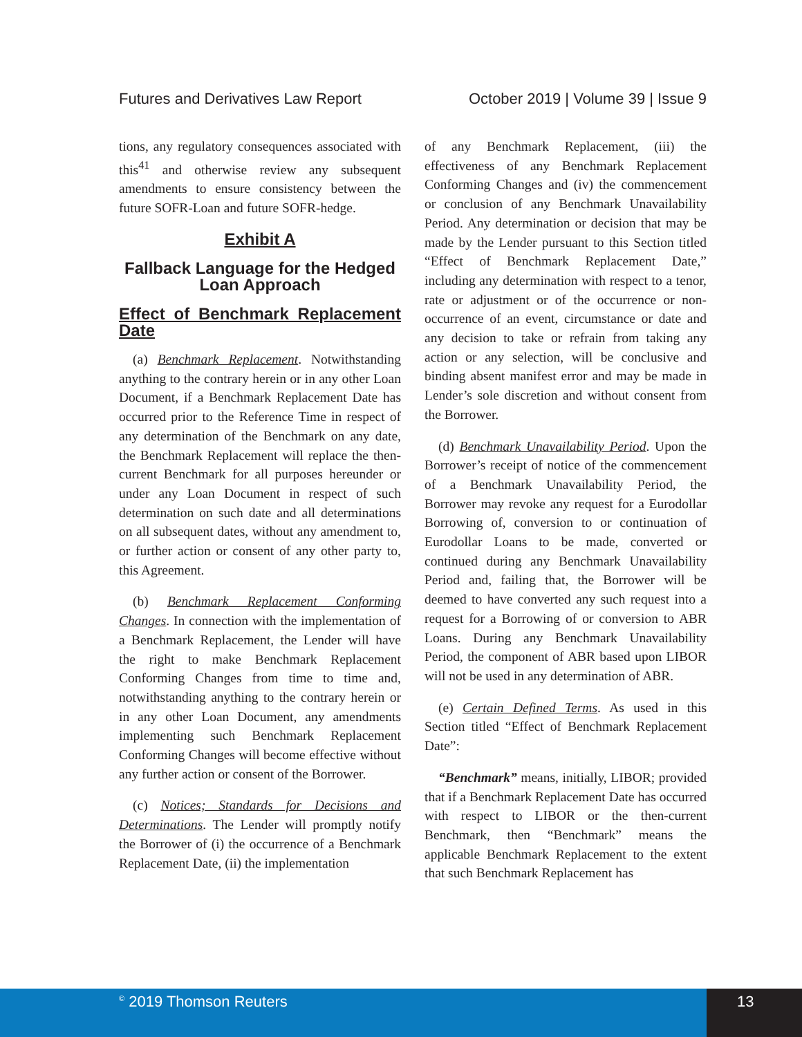Futures and Derivatives Law Report October 2019 | Volume 39 | Issue 9
tions, any regulatory consequences associated with this<sup>41</sup> and otherwise review any subsequent amendments to ensure consistency between the future SOFR-Loan and future SOFR-hedge.
Exhibit A
Fallback Language for the Hedged Loan Approach
Effect of Benchmark Replacement Date
(a) Benchmark Replacement. Notwithstanding anything to the contrary herein or in any other Loan Document, if a Benchmark Replacement Date has occurred prior to the Reference Time in respect of any determination of the Benchmark on any date, the Benchmark Replacement will replace the then-current Benchmark for all purposes hereunder or under any Loan Document in respect of such determination on such date and all determinations on all subsequent dates, without any amendment to, or further action or consent of any other party to, this Agreement.
(b) Benchmark Replacement Conforming Changes. In connection with the implementation of a Benchmark Replacement, the Lender will have the right to make Benchmark Replacement Conforming Changes from time to time and, notwithstanding anything to the contrary herein or in any other Loan Document, any amendments implementing such Benchmark Replacement Conforming Changes will become effective without any further action or consent of the Borrower.
(c) Notices; Standards for Decisions and Determinations. The Lender will promptly notify the Borrower of (i) the occurrence of a Benchmark Replacement Date, (ii) the implementation
of any Benchmark Replacement, (iii) the effectiveness of any Benchmark Replacement Conforming Changes and (iv) the commencement or conclusion of any Benchmark Unavailability Period. Any determination or decision that may be made by the Lender pursuant to this Section titled “Effect of Benchmark Replacement Date,” including any determination with respect to a tenor, rate or adjustment or of the occurrence or non-occurrence of an event, circumstance or date and any decision to take or refrain from taking any action or any selection, will be conclusive and binding absent manifest error and may be made in Lender’s sole discretion and without consent from the Borrower.
(d) Benchmark Unavailability Period. Upon the Borrower’s receipt of notice of the commencement of a Benchmark Unavailability Period, the Borrower may revoke any request for a Eurodollar Borrowing of, conversion to or continuation of Eurodollar Loans to be made, converted or continued during any Benchmark Unavailability Period and, failing that, the Borrower will be deemed to have converted any such request into a request for a Borrowing of or conversion to ABR Loans. During any Benchmark Unavailability Period, the component of ABR based upon LIBOR will not be used in any determination of ABR.
(e) Certain Defined Terms. As used in this Section titled “Effect of Benchmark Replacement Date”:
“Benchmark” means, initially, LIBOR; provided that if a Benchmark Replacement Date has occurred with respect to LIBOR or the then-current Benchmark, then “Benchmark” means the applicable Benchmark Replacement to the extent that such Benchmark Replacement has
<sup>©</sup> 2019 Thomson Reuters 13